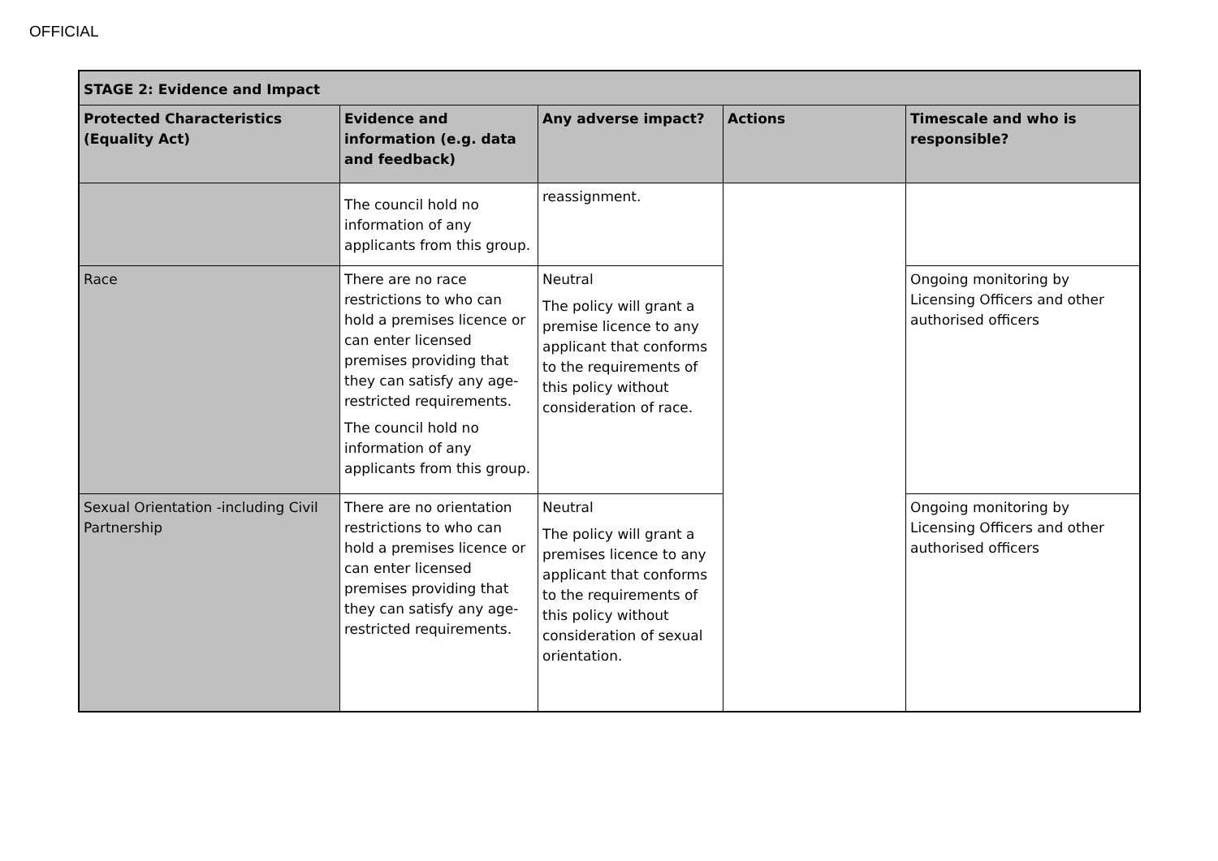OFFICIAL
| STAGE 2: Evidence and Impact | | | | |
| --- | --- | --- | --- | --- |
| Protected Characteristics (Equality Act) | Evidence and information (e.g. data and feedback) | Any adverse impact? | Actions | Timescale and who is responsible? |
| | The council hold no information of any applicants from this group. | reassignment. | | |
| Race | There are no race restrictions to who can hold a premises licence or can enter licensed premises providing that they can satisfy any age-restricted requirements. The council hold no information of any applicants from this group. | Neutral The policy will grant a premise licence to any applicant that conforms to the requirements of this policy without consideration of race. | | Ongoing monitoring by Licensing Officers and other authorised officers |
| Sexual Orientation -including Civil Partnership | There are no orientation restrictions to who can hold a premises licence or can enter licensed premises providing that they can satisfy any age-restricted requirements. | Neutral The policy will grant a premises licence to any applicant that conforms to the requirements of this policy without consideration of sexual orientation. | | Ongoing monitoring by Licensing Officers and other authorised officers |